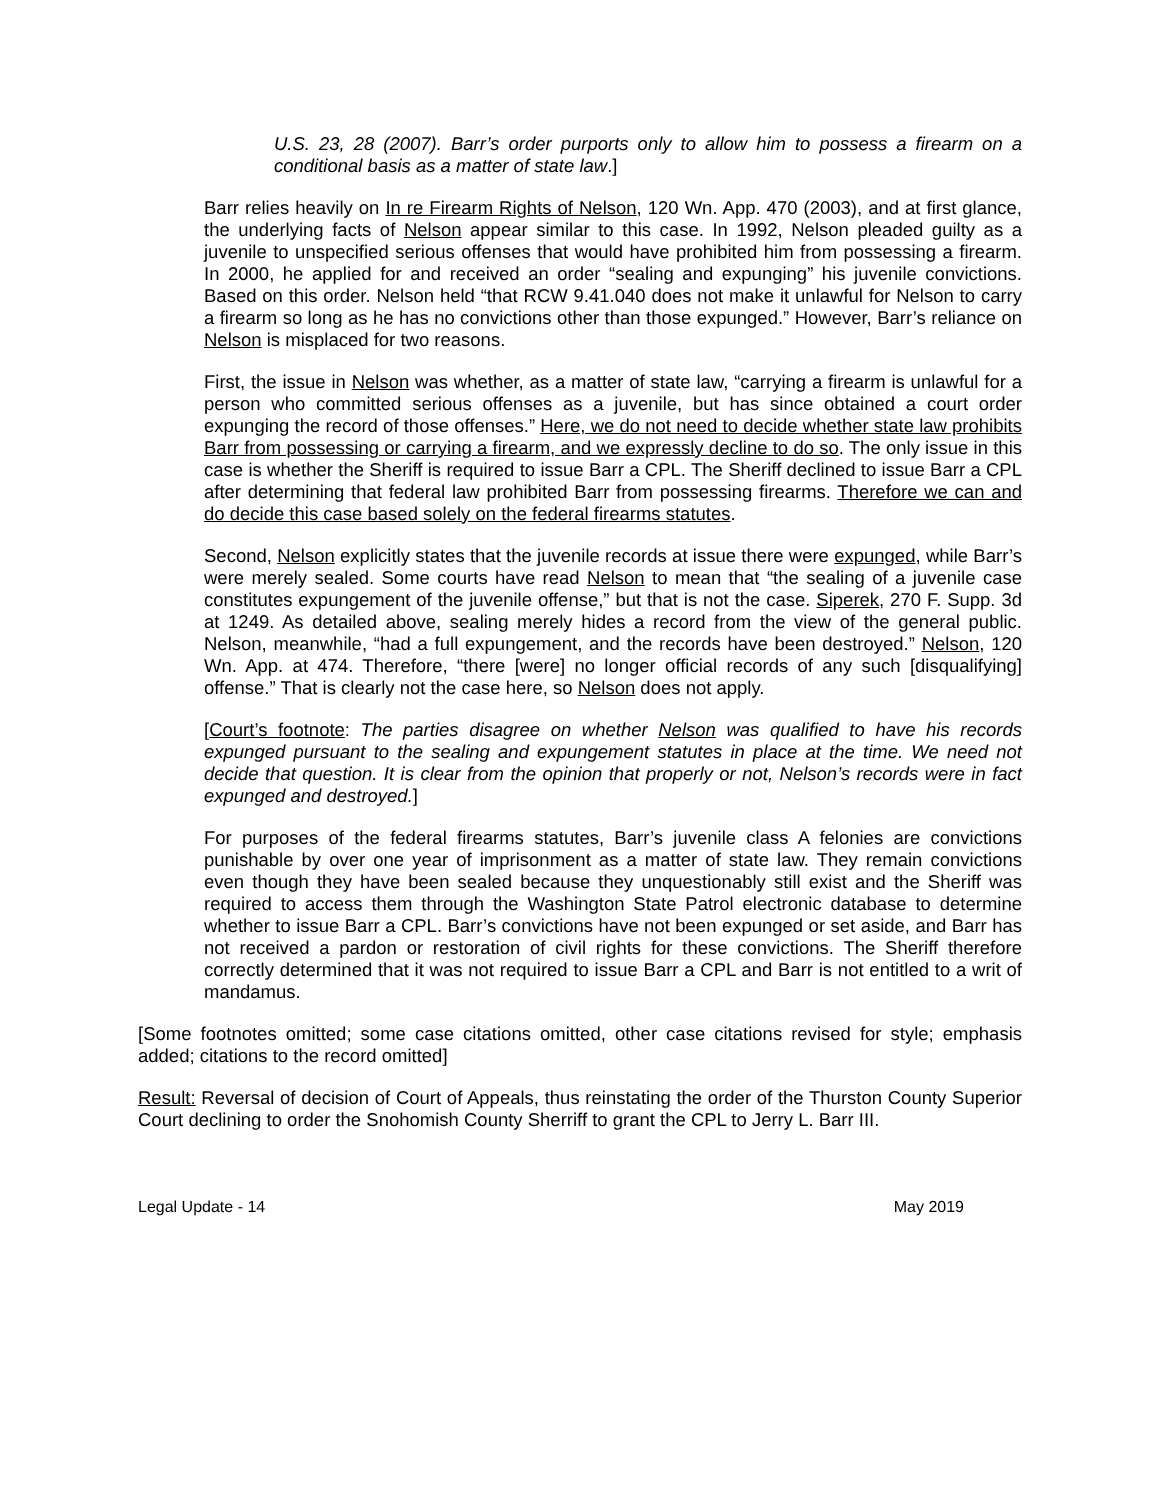U.S. 23, 28 (2007). Barr’s order purports only to allow him to possess a firearm on a conditional basis as a matter of state law.]
Barr relies heavily on In re Firearm Rights of Nelson, 120 Wn. App. 470 (2003), and at first glance, the underlying facts of Nelson appear similar to this case. In 1992, Nelson pleaded guilty as a juvenile to unspecified serious offenses that would have prohibited him from possessing a firearm. In 2000, he applied for and received an order “sealing and expunging” his juvenile convictions. Based on this order. Nelson held “that RCW 9.41.040 does not make it unlawful for Nelson to carry a firearm so long as he has no convictions other than those expunged.” However, Barr’s reliance on Nelson is misplaced for two reasons.
First, the issue in Nelson was whether, as a matter of state law, “carrying a firearm is unlawful for a person who committed serious offenses as a juvenile, but has since obtained a court order expunging the record of those offenses.” Here, we do not need to decide whether state law prohibits Barr from possessing or carrying a firearm, and we expressly decline to do so. The only issue in this case is whether the Sheriff is required to issue Barr a CPL. The Sheriff declined to issue Barr a CPL after determining that federal law prohibited Barr from possessing firearms. Therefore we can and do decide this case based solely on the federal firearms statutes.
Second, Nelson explicitly states that the juvenile records at issue there were expunged, while Barr’s were merely sealed. Some courts have read Nelson to mean that “the sealing of a juvenile case constitutes expungement of the juvenile offense,” but that is not the case. Siperek, 270 F. Supp. 3d at 1249. As detailed above, sealing merely hides a record from the view of the general public. Nelson, meanwhile, “had a full expungement, and the records have been destroyed.” Nelson, 120 Wn. App. at 474. Therefore, “there [were] no longer official records of any such [disqualifying] offense.” That is clearly not the case here, so Nelson does not apply.
[Court’s footnote: The parties disagree on whether Nelson was qualified to have his records expunged pursuant to the sealing and expungement statutes in place at the time. We need not decide that question. It is clear from the opinion that properly or not, Nelson’s records were in fact expunged and destroyed.]
For purposes of the federal firearms statutes, Barr’s juvenile class A felonies are convictions punishable by over one year of imprisonment as a matter of state law. They remain convictions even though they have been sealed because they unquestionably still exist and the Sheriff was required to access them through the Washington State Patrol electronic database to determine whether to issue Barr a CPL. Barr’s convictions have not been expunged or set aside, and Barr has not received a pardon or restoration of civil rights for these convictions. The Sheriff therefore correctly determined that it was not required to issue Barr a CPL and Barr is not entitled to a writ of mandamus.
[Some footnotes omitted; some case citations omitted, other case citations revised for style; emphasis added; citations to the record omitted]
Result: Reversal of decision of Court of Appeals, thus reinstating the order of the Thurston County Superior Court declining to order the Snohomish County Sherriff to grant the CPL to Jerry L. Barr III.
Legal Update - 14 May 2019